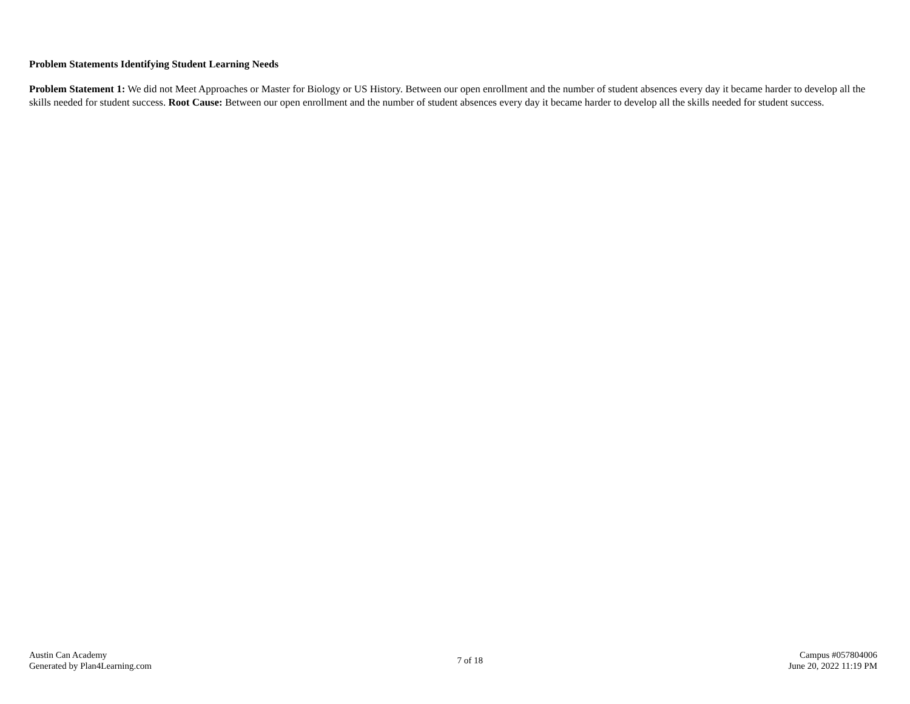Problem Statements Identifying Student Learning Needs
Problem Statement 1: We did not Meet Approaches or Master for Biology or US History. Between our open enrollment and the number of student absences every day it became harder to develop all the skills needed for student success. Root Cause: Between our open enrollment and the number of student absences every day it became harder to develop all the skills needed for student success.
Austin Can Academy
Generated by Plan4Learning.com
7 of 18
Campus #057804006
June 20, 2022 11:19 PM